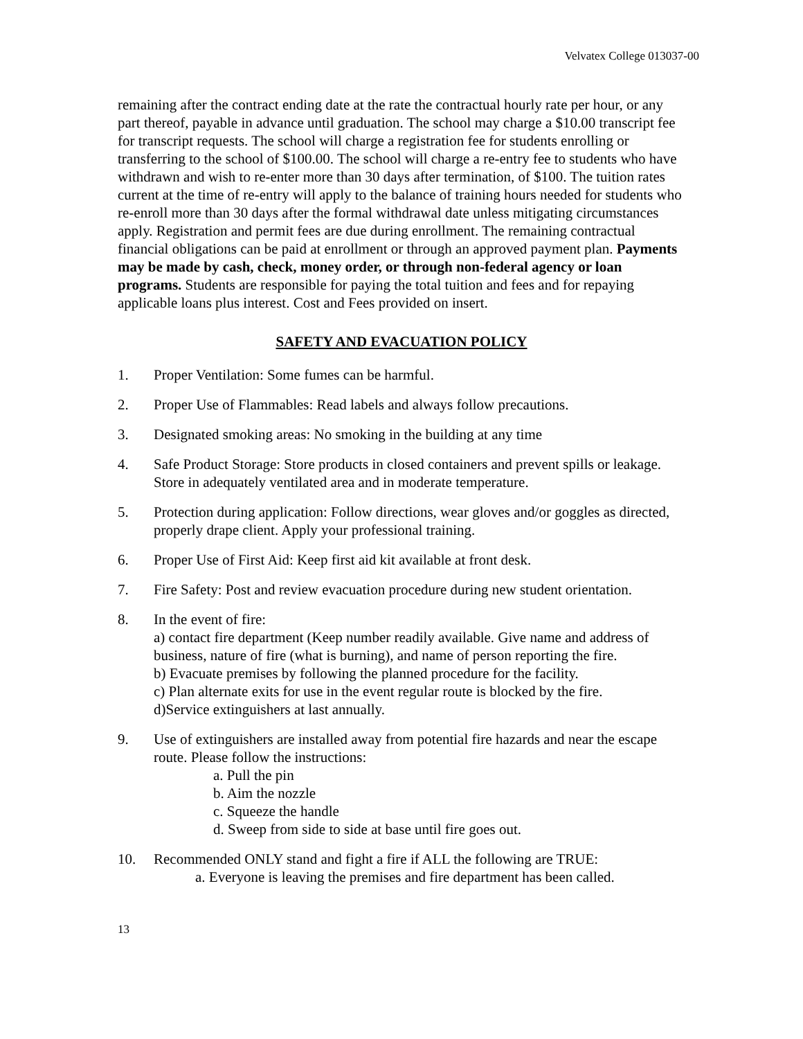Velvatex College 013037-00
remaining after the contract ending date at the rate the contractual hourly rate per hour, or any part thereof, payable in advance until graduation. The school may charge a $10.00 transcript fee for transcript requests. The school will charge a registration fee for students enrolling or transferring to the school of $100.00. The school will charge a re-entry fee to students who have withdrawn and wish to re-enter more than 30 days after termination, of $100. The tuition rates current at the time of re-entry will apply to the balance of training hours needed for students who re-enroll more than 30 days after the formal withdrawal date unless mitigating circumstances apply. Registration and permit fees are due during enrollment. The remaining contractual financial obligations can be paid at enrollment or through an approved payment plan. Payments may be made by cash, check, money order, or through non-federal agency or loan programs. Students are responsible for paying the total tuition and fees and for repaying applicable loans plus interest. Cost and Fees provided on insert.
SAFETY AND EVACUATION POLICY
1. Proper Ventilation: Some fumes can be harmful.
2. Proper Use of Flammables: Read labels and always follow precautions.
3. Designated smoking areas: No smoking in the building at any time
4. Safe Product Storage: Store products in closed containers and prevent spills or leakage. Store in adequately ventilated area and in moderate temperature.
5. Protection during application: Follow directions, wear gloves and/or goggles as directed, properly drape client. Apply your professional training.
6. Proper Use of First Aid: Keep first aid kit available at front desk.
7. Fire Safety: Post and review evacuation procedure during new student orientation.
8. In the event of fire:
a) contact fire department (Keep number readily available. Give name and address of business, nature of fire (what is burning), and name of person reporting the fire.
b) Evacuate premises by following the planned procedure for the facility.
c) Plan alternate exits for use in the event regular route is blocked by the fire.
d)Service extinguishers at last annually.
9. Use of extinguishers are installed away from potential fire hazards and near the escape route. Please follow the instructions:
a. Pull the pin
b. Aim the nozzle
c. Squeeze the handle
d. Sweep from side to side at base until fire goes out.
10. Recommended ONLY stand and fight a fire if ALL the following are TRUE:
a. Everyone is leaving the premises and fire department has been called.
13